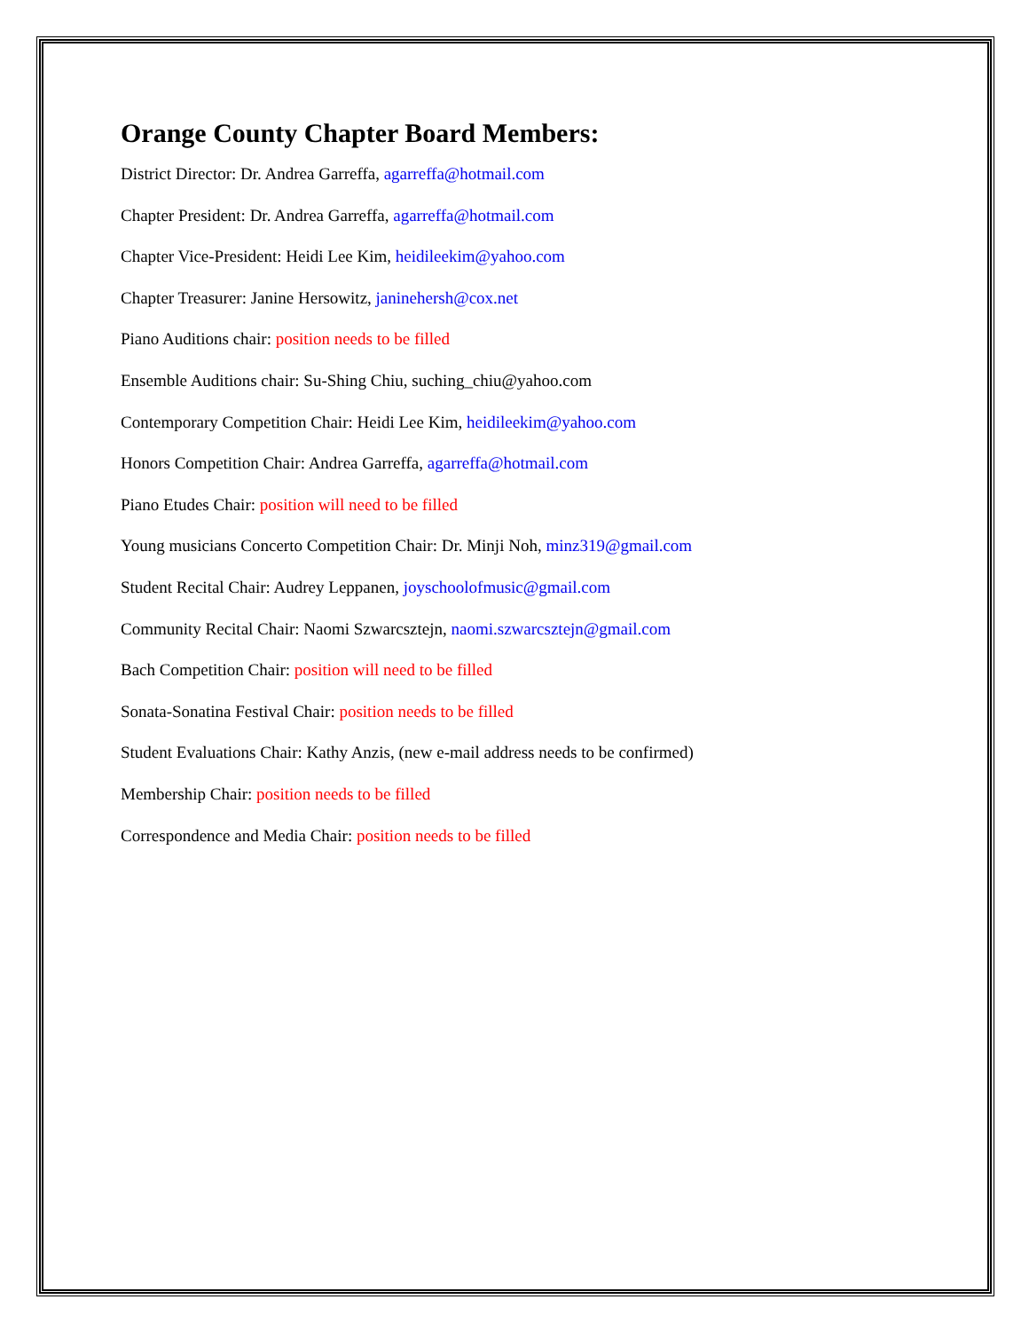Orange County Chapter Board Members:
District Director: Dr. Andrea Garreffa, agarreffa@hotmail.com
Chapter President: Dr. Andrea Garreffa, agarreffa@hotmail.com
Chapter Vice-President: Heidi Lee Kim, heidileekim@yahoo.com
Chapter Treasurer: Janine Hersowitz, janinehersh@cox.net
Piano Auditions chair: position needs to be filled
Ensemble Auditions chair: Su-Shing Chiu, suching_chiu@yahoo.com
Contemporary Competition Chair: Heidi Lee Kim, heidileekim@yahoo.com
Honors Competition Chair: Andrea Garreffa, agarreffa@hotmail.com
Piano Etudes Chair: position will need to be filled
Young musicians Concerto Competition Chair: Dr. Minji Noh, minz319@gmail.com
Student Recital Chair: Audrey Leppanen, joyschoolofmusic@gmail.com
Community Recital Chair: Naomi Szwarcsztejn, naomi.szwarcsztejn@gmail.com
Bach Competition Chair: position will need to be filled
Sonata-Sonatina Festival Chair: position needs to be filled
Student Evaluations Chair: Kathy Anzis, (new e-mail address needs to be confirmed)
Membership Chair: position needs to be filled
Correspondence and Media Chair: position needs to be filled